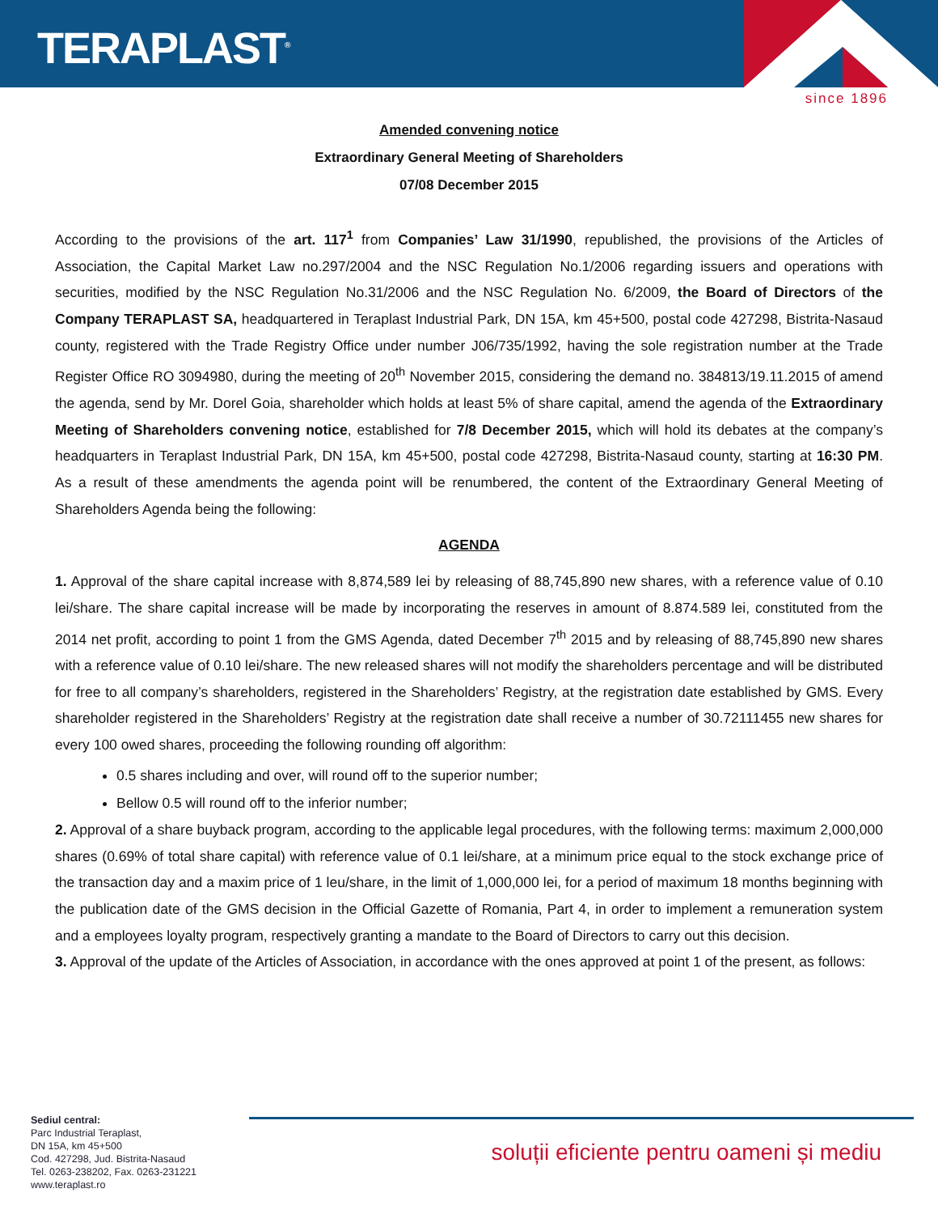TERAPLAST<sup>®</sup>
since 1896
Amended convening notice
Extraordinary General Meeting of Shareholders
07/08 December 2015
According to the provisions of the art. 117<sup>1</sup> from Companies’ Law 31/1990, republished, the provisions of the Articles of Association, the Capital Market Law no.297/2004 and the NSC Regulation No.1/2006 regarding issuers and operations with securities, modified by the NSC Regulation No.31/2006 and the NSC Regulation No. 6/2009, the Board of Directors of the Company TERAPLAST SA, headquartered in Teraplast Industrial Park, DN 15A, km 45+500, postal code 427298, Bistrita-Nasaud county, registered with the Trade Registry Office under number J06/735/1992, having the sole registration number at the Trade Register Office RO 3094980, during the meeting of 20<sup>th</sup> November 2015, considering the demand no. 384813/19.11.2015 of amend the agenda, send by Mr. Dorel Goia, shareholder which holds at least 5% of share capital, amend the agenda of the Extraordinary Meeting of Shareholders convening notice, established for 7/8 December 2015, which will hold its debates at the company’s headquarters in Teraplast Industrial Park, DN 15A, km 45+500, postal code 427298, Bistrita-Nasaud county, starting at 16:30 PM. As a result of these amendments the agenda point will be renumbered, the content of the Extraordinary General Meeting of Shareholders Agenda being the following:
AGENDA
1. Approval of the share capital increase with 8,874,589 lei by releasing of 88,745,890 new shares, with a reference value of 0.10 lei/share. The share capital increase will be made by incorporating the reserves in amount of 8.874.589 lei, constituted from the 2014 net profit, according to point 1 from the GMS Agenda, dated December 7<sup>th</sup> 2015 and by releasing of 88,745,890 new shares with a reference value of 0.10 lei/share. The new released shares will not modify the shareholders percentage and will be distributed for free to all company’s shareholders, registered in the Shareholders’ Registry, at the registration date established by GMS. Every shareholder registered in the Shareholders’ Registry at the registration date shall receive a number of 30.72111455 new shares for every 100 owed shares, proceeding the following rounding off algorithm:
0.5 shares including and over, will round off to the superior number;
Bellow 0.5 will round off to the inferior number;
2. Approval of a share buyback program, according to the applicable legal procedures, with the following terms: maximum 2,000,000 shares (0.69% of total share capital) with reference value of 0.1 lei/share, at a minimum price equal to the stock exchange price of the transaction day and a maxim price of 1 leu/share, in the limit of 1,000,000 lei, for a period of maximum 18 months beginning with the publication date of the GMS decision in the Official Gazette of Romania, Part 4, in order to implement a remuneration system and a employees loyalty program, respectively granting a mandate to the Board of Directors to carry out this decision.
3. Approval of the update of the Articles of Association, in accordance with the ones approved at point 1 of the present, as follows:
Sediul central:
Parc Industrial Teraplast,
DN 15A, km 45+500
Cod. 427298, Jud. Bistrita-Nasaud
Tel. 0263-238202, Fax. 0263-231221
www.teraplast.ro
soluții eficiente pentru oameni și mediu